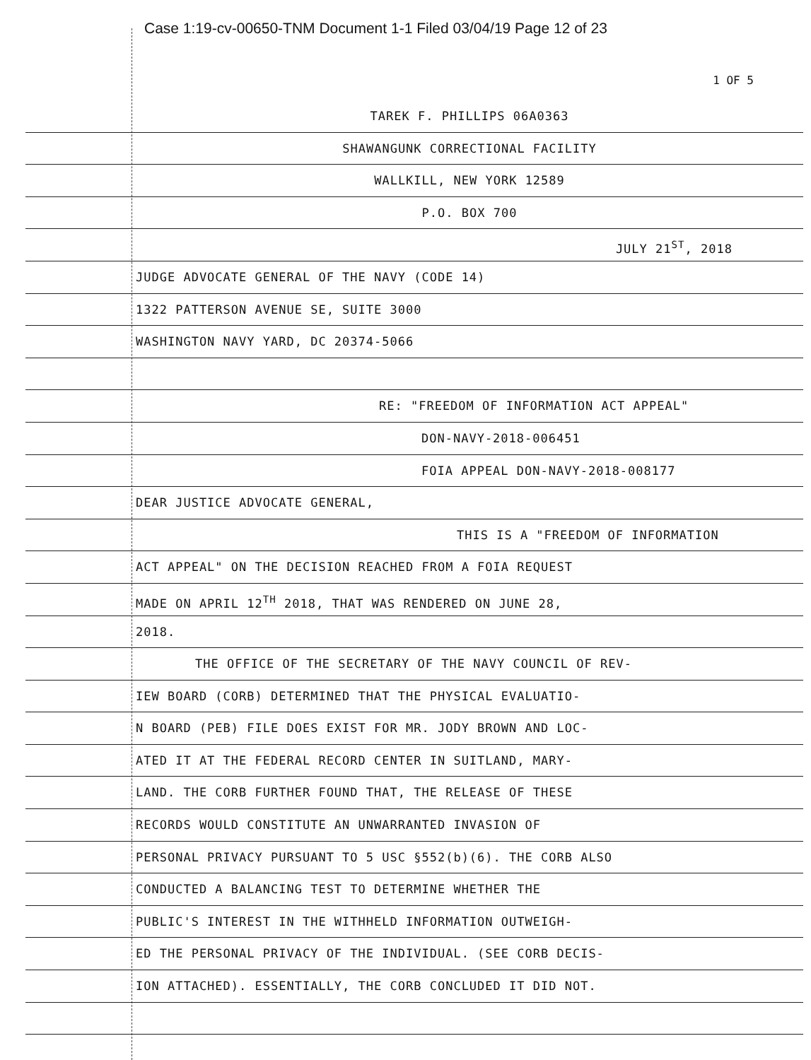Case 1:19-cv-00650-TNM Document 1-1 Filed 03/04/19 Page 12 of 23
1 OF 5
TAREK F. PHILLIPS 06A0363
SHAWANGUNK CORRECTIONAL FACILITY
WALLKILL, NEW YORK 12589
P.O. BOX 700
JULY 21<sup>ST</sup>, 2018
JUDGE ADVOCATE GENERAL OF THE NAVY (CODE 14)
1322 PATTERSON AVENUE SE, SUITE 3000
WASHINGTON NAVY YARD, DC 20374-5066
RE: "FREEDOM OF INFORMATION ACT APPEAL"
DON-NAVY-2018-006451
FOIA APPEAL DON-NAVY-2018-008177
DEAR JUSTICE ADVOCATE GENERAL,
THIS IS A "FREEDOM OF INFORMATION
ACT APPEAL" ON THE DECISION REACHED FROM A FOIA REQUEST
MADE ON APRIL 12<sup>TH</sup> 2018, THAT WAS RENDERED ON JUNE 28,
2018.
THE OFFICE OF THE SECRETARY OF THE NAVY COUNCIL OF REV-
IEW BOARD (CORB) DETERMINED THAT THE PHYSICAL EVALUATIO-
N BOARD (PEB) FILE DOES EXIST FOR MR. JODY BROWN AND LOC-
ATED IT AT THE FEDERAL RECORD CENTER IN SUITLAND, MARY-
LAND. THE CORB FURTHER FOUND THAT, THE RELEASE OF THESE
RECORDS WOULD CONSTITUTE AN UNWARRANTED INVASION OF
PERSONAL PRIVACY PURSUANT TO 5 USC §552(b)(6). THE CORB ALSO
CONDUCTED A BALANCING TEST TO DETERMINE WHETHER THE
PUBLIC'S INTEREST IN THE WITHHELD INFORMATION OUTWEIGH-
ED THE PERSONAL PRIVACY OF THE INDIVIDUAL. (SEE CORB DECIS-
ION ATTACHED). ESSENTIALLY, THE CORB CONCLUDED IT DID NOT.